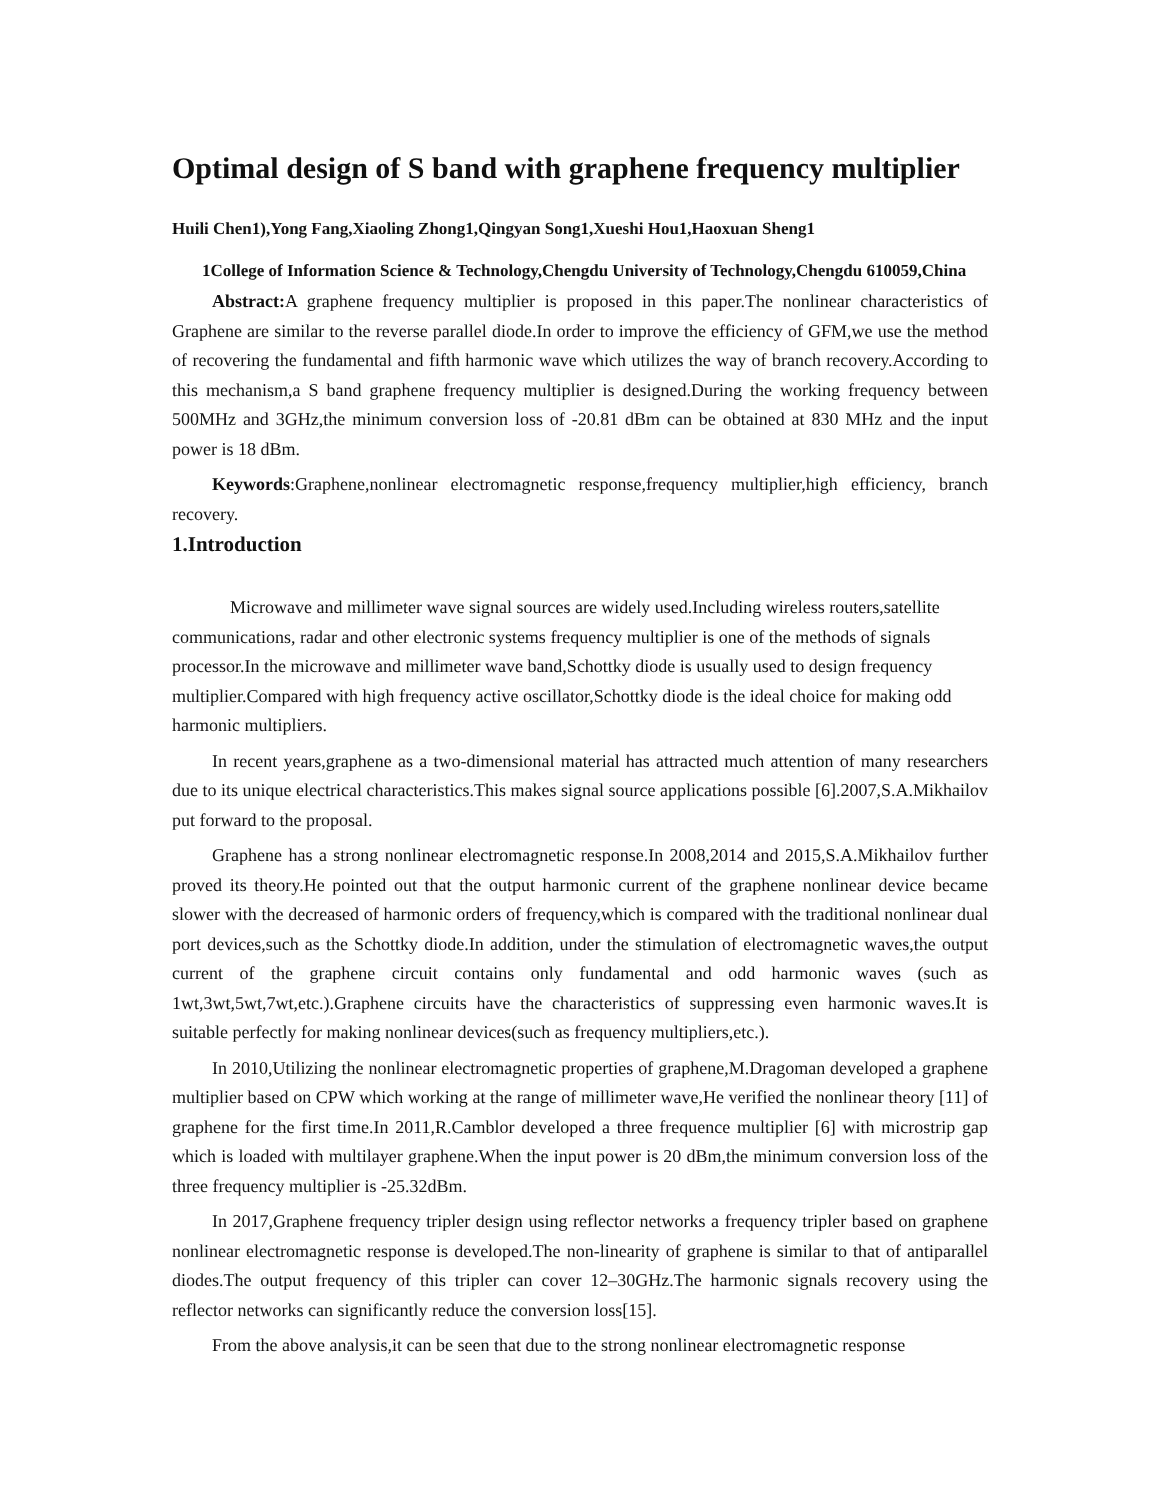Optimal design of S band with graphene frequency multiplier
Huili Chen1),Yong Fang,Xiaoling Zhong1,Qingyan Song1,Xueshi Hou1,Haoxuan Sheng1
1College of Information Science & Technology,Chengdu University of Technology,Chengdu 610059,China
Abstract: A graphene frequency multiplier is proposed in this paper.The nonlinear characteristics of Graphene are similar to the reverse parallel diode.In order to improve the efficiency of GFM,we use the method of recovering the fundamental and fifth harmonic wave which utilizes the way of branch recovery.According to this mechanism,a S band graphene frequency multiplier is designed.During the working frequency between 500MHz and 3GHz,the minimum conversion loss of -20.81 dBm can be obtained at 830 MHz and the input power is 18 dBm.
Keywords:Graphene,nonlinear electromagnetic response,frequency multiplier,high efficiency, branch recovery.
1.Introduction
Microwave and millimeter wave signal sources are widely used.Including wireless routers,satellite communications, radar and other electronic systems frequency multiplier is one of the methods of signals processor.In the microwave and millimeter wave band,Schottky diode is usually used to design frequency multiplier.Compared with high frequency active oscillator,Schottky diode is the ideal choice for making odd harmonic multipliers.
In recent years,graphene as a two-dimensional material has attracted much attention of many researchers due to its unique electrical characteristics.This makes signal source applications possible [6].2007,S.A.Mikhailov put forward to the proposal.
Graphene has a strong nonlinear electromagnetic response.In 2008,2014 and 2015,S.A.Mikhailov further proved its theory.He pointed out that the output harmonic current of the graphene nonlinear device became slower with the decreased of harmonic orders of frequency,which is compared with the traditional nonlinear dual port devices,such as the Schottky diode.In addition, under the stimulation of electromagnetic waves,the output current of the graphene circuit contains only fundamental and odd harmonic waves (such as 1wt,3wt,5wt,7wt,etc.).Graphene circuits have the characteristics of suppressing even harmonic waves.It is suitable perfectly for making nonlinear devices(such as frequency multipliers,etc.).
In 2010,Utilizing the nonlinear electromagnetic properties of graphene,M.Dragoman developed a graphene multiplier based on CPW which working at the range of millimeter wave,He verified the nonlinear theory [11] of graphene for the first time.In 2011,R.Camblor developed a three frequence multiplier [6] with microstrip gap which is loaded with multilayer graphene.When the input power is 20 dBm,the minimum conversion loss of the three frequency multiplier is -25.32dBm.
In 2017,Graphene frequency tripler design using reflector networks a frequency tripler based on graphene nonlinear electromagnetic response is developed.The non-linearity of graphene is similar to that of antiparallel diodes.The output frequency of this tripler can cover 12–30GHz.The harmonic signals recovery using the reflector networks can significantly reduce the conversion loss[15].
From the above analysis,it can be seen that due to the strong nonlinear electromagnetic response